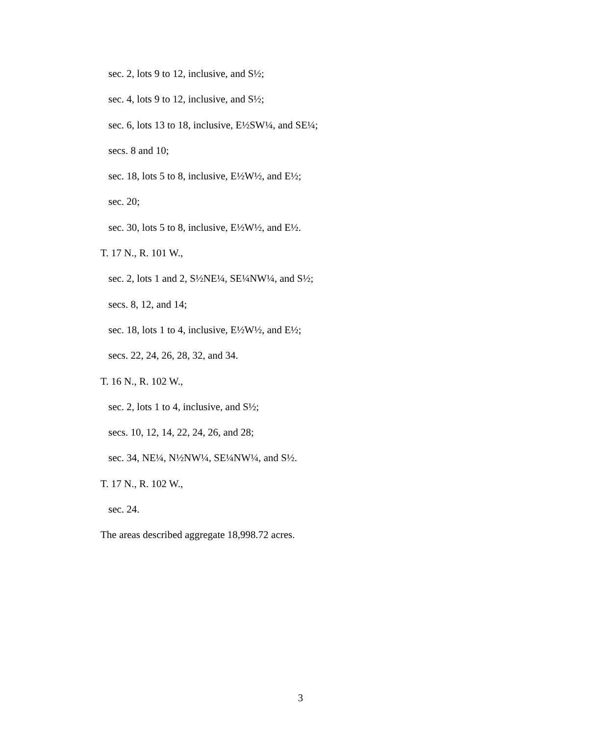sec. 2, lots 9 to 12, inclusive, and S½;
sec. 4, lots 9 to 12, inclusive, and S½;
sec. 6, lots 13 to 18, inclusive, E½SW¼, and SE¼;
secs. 8 and 10;
sec. 18, lots 5 to 8, inclusive, E½W½, and E½;
sec. 20;
sec. 30, lots 5 to 8, inclusive, E½W½, and E½.
T. 17 N., R. 101 W.,
sec. 2, lots 1 and 2, S½NE¼, SE¼NW¼, and S½;
secs. 8, 12, and 14;
sec. 18, lots 1 to 4, inclusive, E½W½, and E½;
secs. 22, 24, 26, 28, 32, and 34.
T. 16 N., R. 102 W.,
sec. 2, lots 1 to 4, inclusive, and S½;
secs. 10, 12, 14, 22, 24, 26, and 28;
sec. 34, NE¼, N½NW¼, SE¼NW¼, and S½.
T. 17 N., R. 102 W.,
sec. 24.
The areas described aggregate 18,998.72 acres.
3